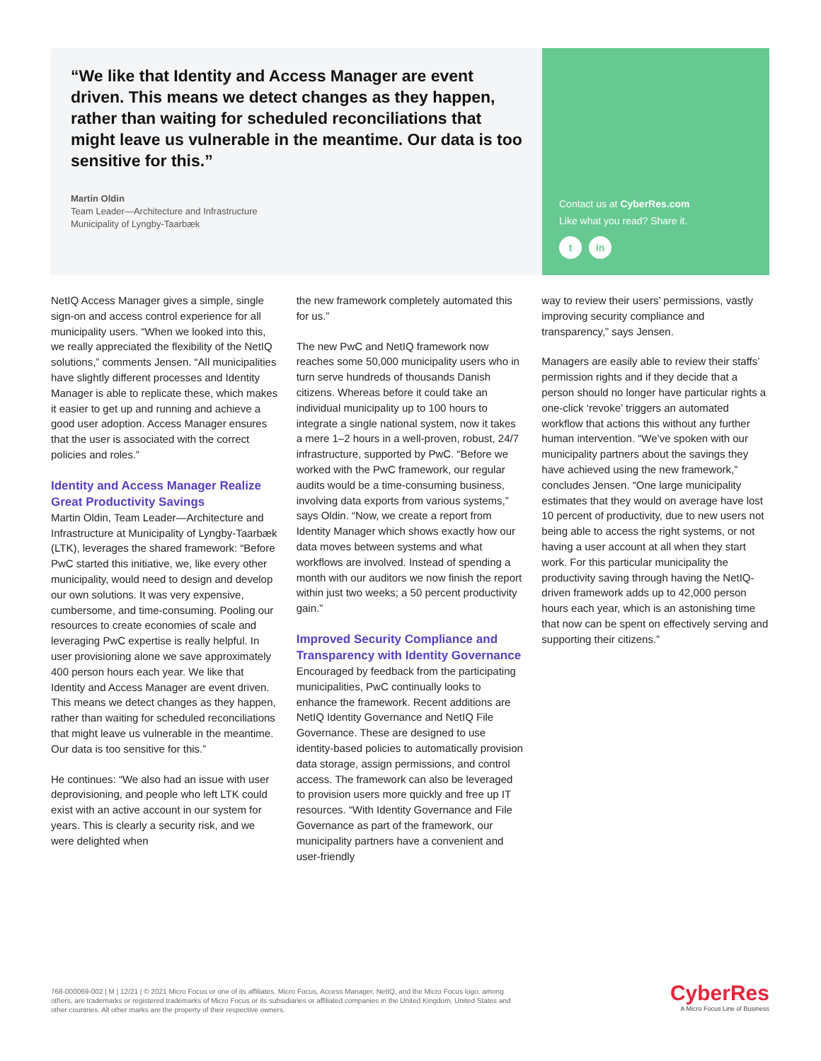“We like that Identity and Access Manager are event driven. This means we detect changes as they happen, rather than waiting for scheduled reconciliations that might leave us vulnerable in the meantime. Our data is too sensitive for this.”
Martin Oldin
Team Leader—Architecture and Infrastructure
Municipality of Lyngby-Taarbæk
Contact us at CyberRes.com
Like what you read? Share it.
t in
NetIQ Access Manager gives a simple, single sign-on and access control experience for all municipality users. “When we looked into this, we really appreciated the flexibility of the NetIQ solutions,” comments Jensen. “All municipalities have slightly different processes and Identity Manager is able to replicate these, which makes it easier to get up and running and achieve a good user adoption. Access Manager ensures that the user is associated with the correct policies and roles.”
Identity and Access Manager Realize Great Productivity Savings
Martin Oldin, Team Leader—Architecture and Infrastructure at Municipality of Lyngby-Taarbæk (LTK), leverages the shared framework: “Before PwC started this initiative, we, like every other municipality, would need to design and develop our own solutions. It was very expensive, cumbersome, and time-consuming. Pooling our resources to create economies of scale and leveraging PwC expertise is really helpful. In user provisioning alone we save approximately 400 person hours each year. We like that Identity and Access Manager are event driven. This means we detect changes as they happen, rather than waiting for scheduled reconciliations that might leave us vulnerable in the meantime. Our data is too sensitive for this.”
He continues: “We also had an issue with user deprovisioning, and people who left LTK could exist with an active account in our system for years. This is clearly a security risk, and we were delighted when
the new framework completely automated this for us.”
The new PwC and NetIQ framework now reaches some 50,000 municipality users who in turn serve hundreds of thousands Danish citizens. Whereas before it could take an individual municipality up to 100 hours to integrate a single national system, now it takes a mere 1–2 hours in a well-proven, robust, 24/7 infrastructure, supported by PwC. “Before we worked with the PwC framework, our regular audits would be a time-consuming business, involving data exports from various systems,” says Oldin. “Now, we create a report from Identity Manager which shows exactly how our data moves between systems and what workflows are involved. Instead of spending a month with our auditors we now finish the report within just two weeks; a 50 percent productivity gain.”
Improved Security Compliance and Transparency with Identity Governance
Encouraged by feedback from the participating municipalities, PwC continually looks to enhance the framework. Recent additions are NetIQ Identity Governance and NetIQ File Governance. These are designed to use identity-based policies to automatically provision data storage, assign permissions, and control access. The framework can also be leveraged to provision users more quickly and free up IT resources. “With Identity Governance and File Governance as part of the framework, our municipality partners have a convenient and user-friendly
way to review their users’ permissions, vastly improving security compliance and transparency,” says Jensen.
Managers are easily able to review their staffs’ permission rights and if they decide that a person should no longer have particular rights a one-click ‘revoke’ triggers an automated workflow that actions this without any further human intervention. “We’ve spoken with our municipality partners about the savings they have achieved using the new framework,” concludes Jensen. “One large municipality estimates that they would on average have lost 10 percent of productivity, due to new users not being able to access the right systems, or not having a user account at all when they start work. For this particular municipality the productivity saving through having the NetIQ-driven framework adds up to 42,000 person hours each year, which is an astonishing time that now can be spent on effectively serving and supporting their citizens.”
768-000069-002 | M | 12/21 | © 2021 Micro Focus or one of its affiliates. Micro Focus, Access Manager, NetIQ, and the Micro Focus logo, among others, are trademarks or registered trademarks of Micro Focus or its subsidiaries or affiliated companies in the United Kingdom, United States and other countries. All other marks are the property of their respective owners.
CyberRes
A Micro Focus Line of Business